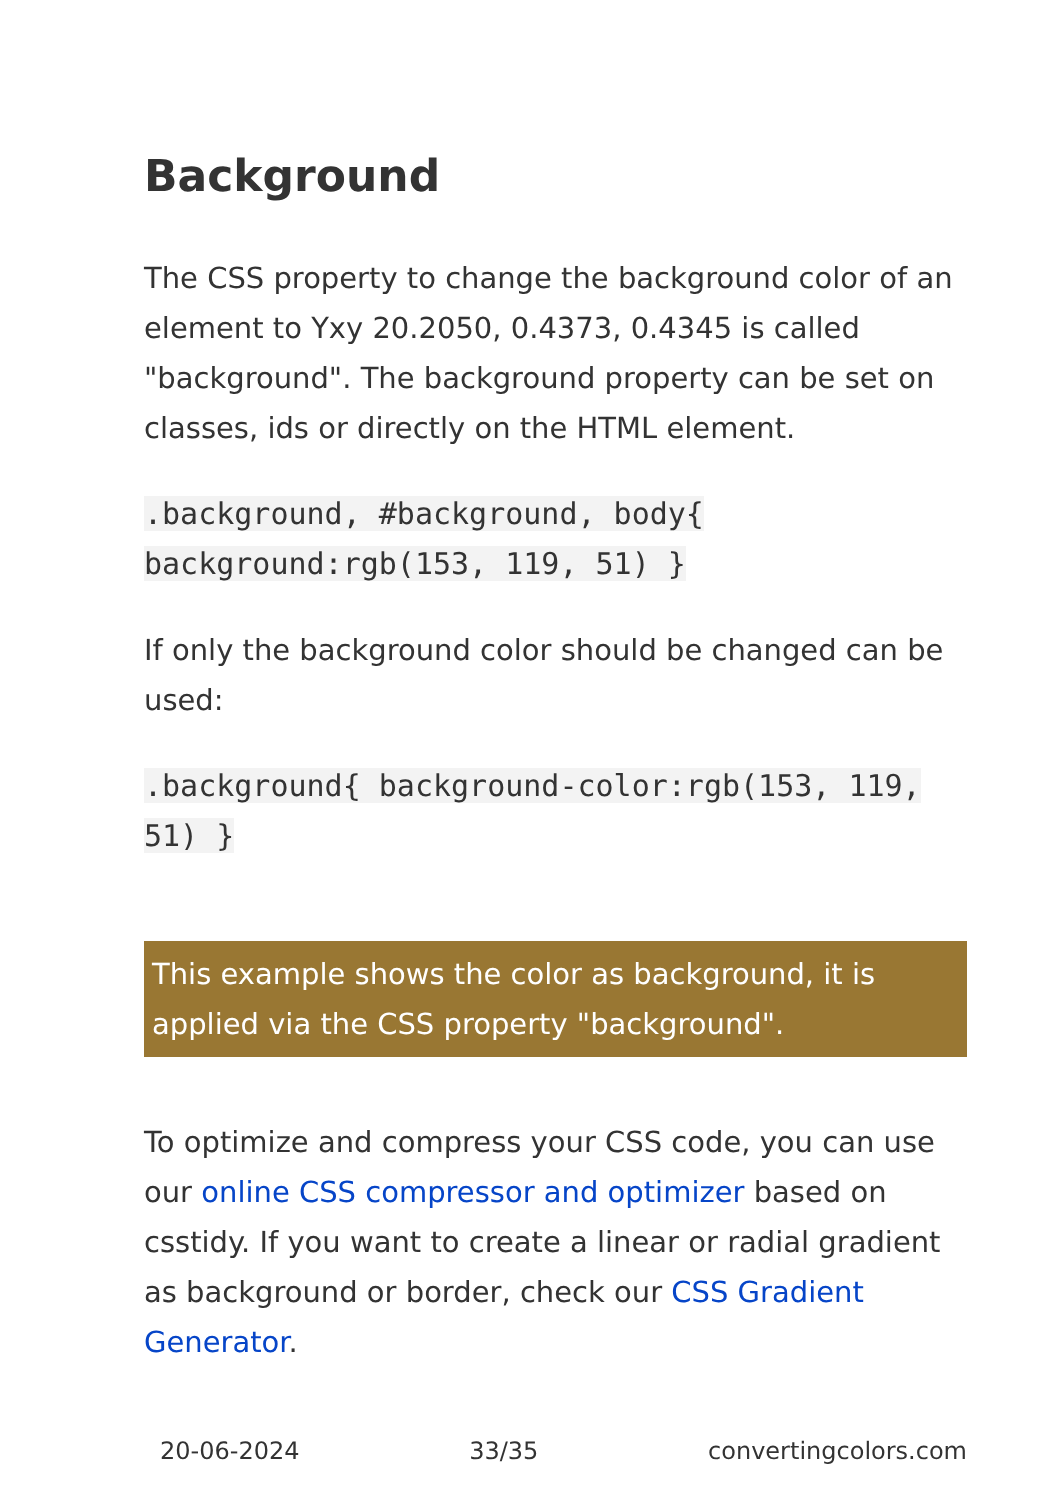Background
The CSS property to change the background color of an element to Yxy 20.2050, 0.4373, 0.4345 is called "background". The background property can be set on classes, ids or directly on the HTML element.
.background, #background, body{ background:rgb(153, 119, 51) }
If only the background color should be changed can be used:
.background{ background-color:rgb(153, 119, 51) }
This example shows the color as background, it is applied via the CSS property "background".
To optimize and compress your CSS code, you can use our online CSS compressor and optimizer based on csstidy. If you want to create a linear or radial gradient as background or border, check our CSS Gradient Generator.
20-06-2024 33/35 convertingcolors.com